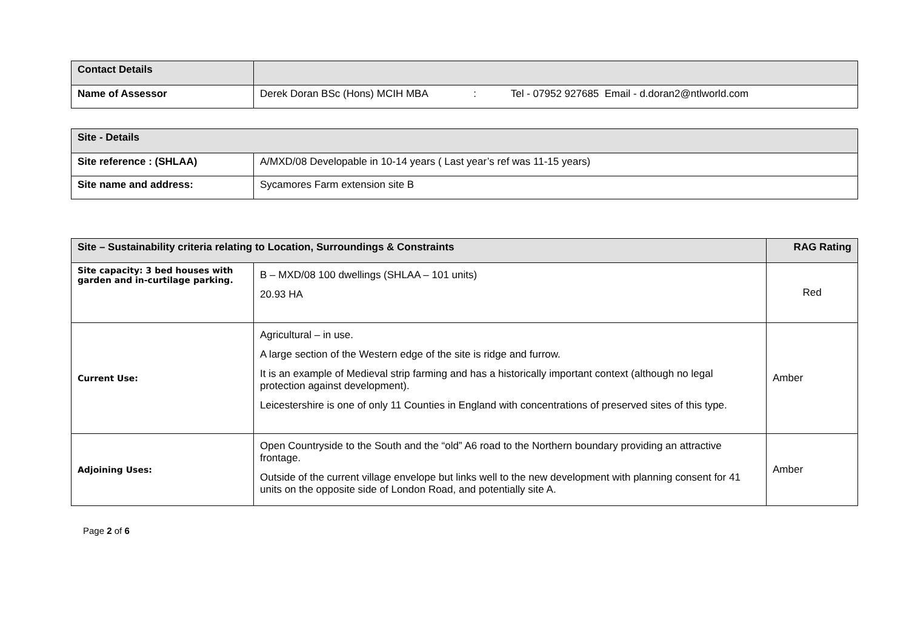| Contact Details | |
| Name of Assessor | Derek Doran BSc (Hons) MCIH MBA : Tel - 07952 927685 Email - d.doran2@ntlworld.com |
| Site - Details | |
| Site reference : (SHLAA) | A/MXD/08 Developable in 10-14 years ( Last year’s ref was 11-15 years) |
| Site name and address: | Sycamores Farm extension site B |
| Site – Sustainability criteria relating to Location, Surroundings & Constraints | | RAG Rating |
| Site capacity: 3 bed houses with garden and in-curtilage parking. | B – MXD/08 100 dwellings (SHLAA – 101 units) 20.93 HA | Red |
| Current Use: | Agricultural – in use. A large section of the Western edge of the site is ridge and furrow. It is an example of Medieval strip farming and has a historically important context (although no legal protection against development). Leicestershire is one of only 11 Counties in England with concentrations of preserved sites of this type. | Amber |
| Adjoining Uses: | Open Countryside to the South and the “old” A6 road to the Northern boundary providing an attractive frontage. Outside of the current village envelope but links well to the new development with planning consent for 41 units on the opposite side of London Road, and potentially site A. | Amber |
Page 2 of 6